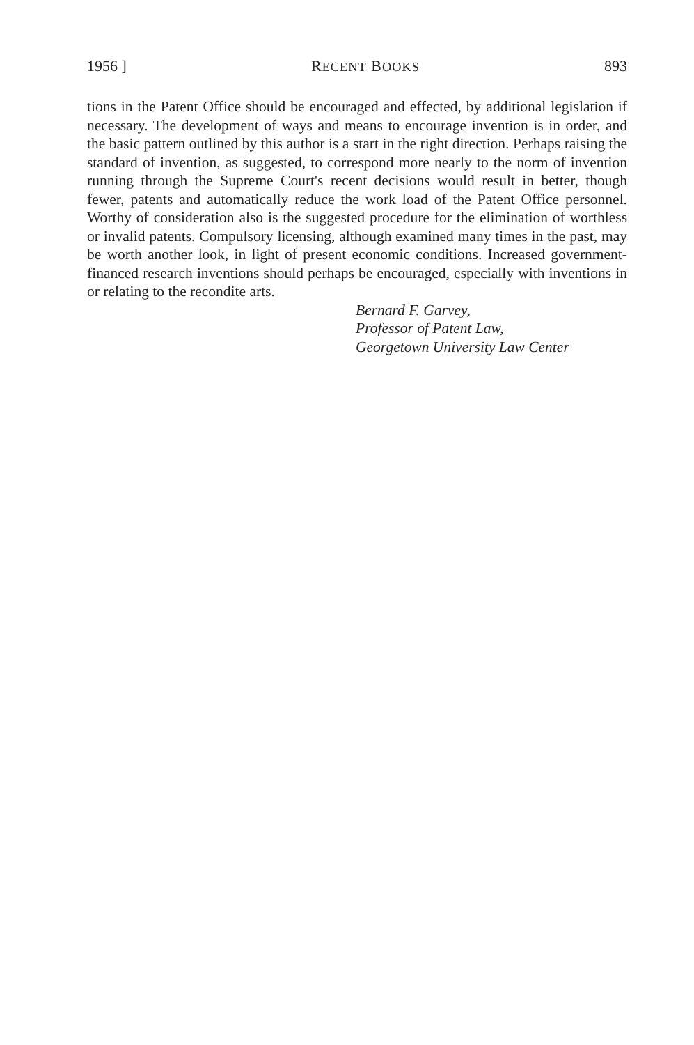1956 ] RECENT BOOKS 893
tions in the Patent Office should be encouraged and effected, by additional legislation if necessary. The development of ways and means to encourage invention is in order, and the basic pattern outlined by this author is a start in the right direction. Perhaps raising the standard of invention, as suggested, to correspond more nearly to the norm of invention running through the Supreme Court's recent decisions would result in better, though fewer, patents and automatically reduce the work load of the Patent Office personnel. Worthy of consideration also is the suggested procedure for the elimination of worthless or invalid patents. Compulsory licensing, although examined many times in the past, may be worth another look, in light of present economic conditions. Increased government-financed research inventions should perhaps be encouraged, especially with inventions in or relating to the recondite arts.
Bernard F. Garvey,
Professor of Patent Law,
Georgetown University Law Center